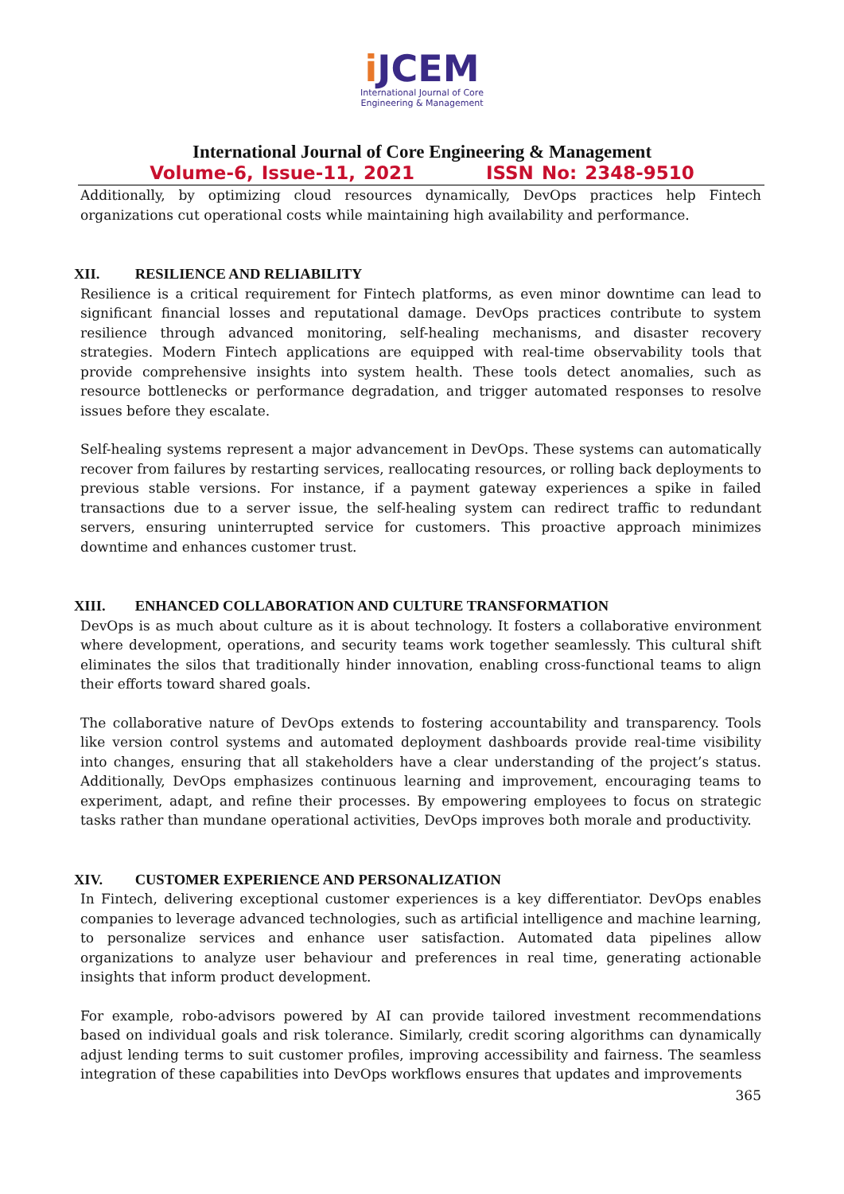i JCEM
International Journal of Core
Engineering & Management
International Journal of Core Engineering & Management
Volume-6, Issue-11, 2021 ISSN No: 2348-9510
Additionally, by optimizing cloud resources dynamically, DevOps practices help Fintech organizations cut operational costs while maintaining high availability and performance.
XII. RESILIENCE AND RELIABILITY
Resilience is a critical requirement for Fintech platforms, as even minor downtime can lead to significant financial losses and reputational damage. DevOps practices contribute to system resilience through advanced monitoring, self-healing mechanisms, and disaster recovery strategies. Modern Fintech applications are equipped with real-time observability tools that provide comprehensive insights into system health. These tools detect anomalies, such as resource bottlenecks or performance degradation, and trigger automated responses to resolve issues before they escalate.
Self-healing systems represent a major advancement in DevOps. These systems can automatically recover from failures by restarting services, reallocating resources, or rolling back deployments to previous stable versions. For instance, if a payment gateway experiences a spike in failed transactions due to a server issue, the self-healing system can redirect traffic to redundant servers, ensuring uninterrupted service for customers. This proactive approach minimizes downtime and enhances customer trust.
XIII. ENHANCED COLLABORATION AND CULTURE TRANSFORMATION
DevOps is as much about culture as it is about technology. It fosters a collaborative environment where development, operations, and security teams work together seamlessly. This cultural shift eliminates the silos that traditionally hinder innovation, enabling cross-functional teams to align their efforts toward shared goals.
The collaborative nature of DevOps extends to fostering accountability and transparency. Tools like version control systems and automated deployment dashboards provide real-time visibility into changes, ensuring that all stakeholders have a clear understanding of the project’s status. Additionally, DevOps emphasizes continuous learning and improvement, encouraging teams to experiment, adapt, and refine their processes. By empowering employees to focus on strategic tasks rather than mundane operational activities, DevOps improves both morale and productivity.
XIV. CUSTOMER EXPERIENCE AND PERSONALIZATION
In Fintech, delivering exceptional customer experiences is a key differentiator. DevOps enables companies to leverage advanced technologies, such as artificial intelligence and machine learning, to personalize services and enhance user satisfaction. Automated data pipelines allow organizations to analyze user behaviour and preferences in real time, generating actionable insights that inform product development.
For example, robo-advisors powered by AI can provide tailored investment recommendations based on individual goals and risk tolerance. Similarly, credit scoring algorithms can dynamically adjust lending terms to suit customer profiles, improving accessibility and fairness. The seamless integration of these capabilities into DevOps workflows ensures that updates and improvements
365